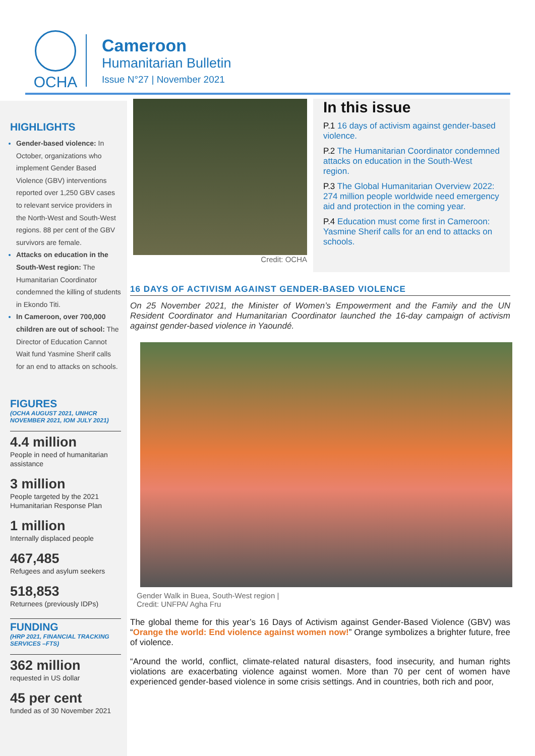OCHA
Cameroon
Humanitarian Bulletin
Issue N°27 | November 2021
HIGHLIGHTS
Gender-based violence: In October, organizations who implement Gender Based Violence (GBV) interventions reported over 1,250 GBV cases to relevant service providers in the North-West and South-West regions. 88 per cent of the GBV survivors are female.
Attacks on education in the South-West region: The Humanitarian Coordinator condemned the killing of students in Ekondo Titi.
In Cameroon, over 700,000 children are out of school: The Director of Education Cannot Wait fund Yasmine Sherif calls for an end to attacks on schools.
FIGURES
(OCHA AUGUST 2021, UNHCR NOVEMBER 2021, IOM JULY 2021)
4.4 million
People in need of humanitarian assistance
3 million
People targeted by the 2021 Humanitarian Response Plan
1 million
Internally displaced people
467,485
Refugees and asylum seekers
518,853
Returnees (previously IDPs)
FUNDING
(HRP 2021, FINANCIAL TRACKING SERVICES –FTS)
362 million
requested in US dollar
45 per cent
funded as of 30 November 2021
Credit: OCHA
In this issue
P.1 16 days of activism against gender-based violence.
P.2 The Humanitarian Coordinator condemned attacks on education in the South-West region.
P.3 The Global Humanitarian Overview 2022: 274 million people worldwide need emergency aid and protection in the coming year.
P.4 Education must come first in Cameroon: Yasmine Sherif calls for an end to attacks on schools.
16 DAYS OF ACTIVISM AGAINST GENDER-BASED VIOLENCE
On 25 November 2021, the Minister of Women’s Empowerment and the Family and the UN Resident Coordinator and Humanitarian Coordinator launched the 16-day campaign of activism against gender-based violence in Yaoundé.
Gender Walk in Buea, South-West region | Credit: UNFPA/ Agha Fru
The global theme for this year’s 16 Days of Activism against Gender-Based Violence (GBV) was “Orange the world: End violence against women now!” Orange symbolizes a brighter future, free of violence.
“Around the world, conflict, climate-related natural disasters, food insecurity, and human rights violations are exacerbating violence against women. More than 70 per cent of women have experienced gender-based violence in some crisis settings. And in countries, both rich and poor,